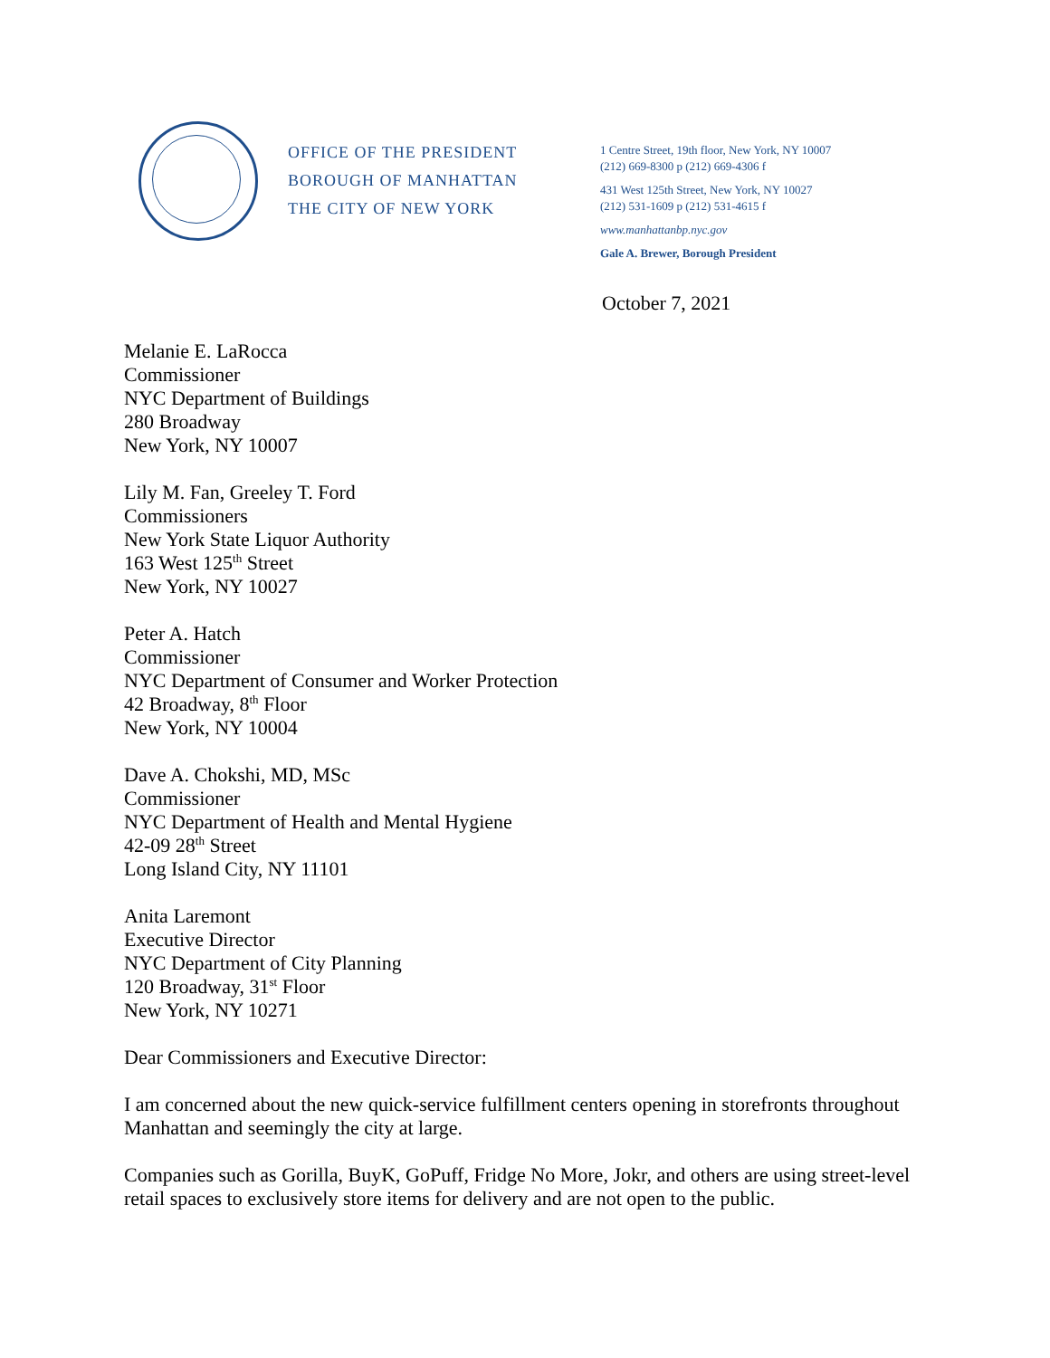OFFICE OF THE PRESIDENT
BOROUGH OF MANHATTAN
THE CITY OF NEW YORK
1 Centre Street, 19th floor, New York, NY 10007
(212) 669-8300 p (212) 669-4306 f
431 West 125th Street, New York, NY 10027
(212) 531-1609 p (212) 531-4615 f
www.manhattanbp.nyc.gov
Gale A. Brewer, Borough President
October 7, 2021
Melanie E. LaRocca
Commissioner
NYC Department of Buildings
280 Broadway
New York, NY 10007
Lily M. Fan, Greeley T. Ford
Commissioners
New York State Liquor Authority
163 West 125<sup>th</sup> Street
New York, NY 10027
Peter A. Hatch
Commissioner
NYC Department of Consumer and Worker Protection
42 Broadway, 8<sup>th</sup> Floor
New York, NY 10004
Dave A. Chokshi, MD, MSc
Commissioner
NYC Department of Health and Mental Hygiene
42-09 28<sup>th</sup> Street
Long Island City, NY 11101
Anita Laremont
Executive Director
NYC Department of City Planning
120 Broadway, 31<sup>st</sup> Floor
New York, NY 10271
Dear Commissioners and Executive Director:
I am concerned about the new quick-service fulfillment centers opening in storefronts throughout Manhattan and seemingly the city at large.
Companies such as Gorilla, BuyK, GoPuff, Fridge No More, Jokr, and others are using street-level retail spaces to exclusively store items for delivery and are not open to the public.